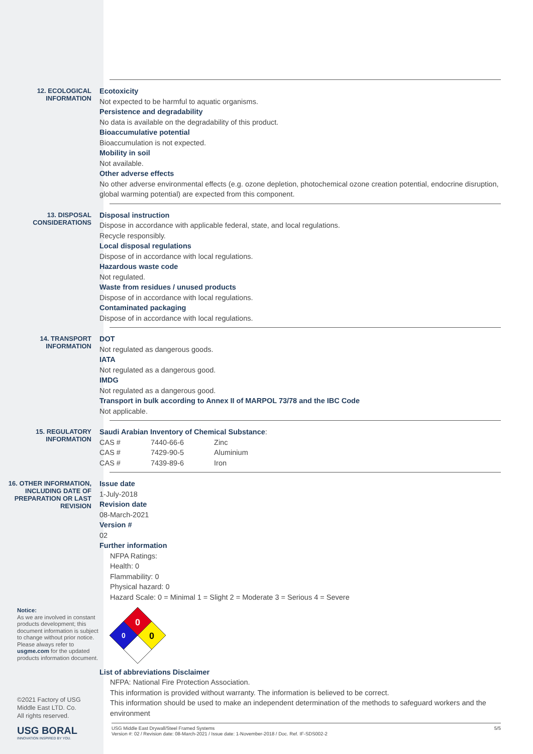12. ECOLOGICAL INFORMATION
Ecotoxicity
Not expected to be harmful to aquatic organisms.
Persistence and degradability
No data is available on the degradability of this product.
Bioaccumulative potential
Bioaccumulation is not expected.
Mobility in soil
Not available.
Other adverse effects
No other adverse environmental effects (e.g. ozone depletion, photochemical ozone creation potential, endocrine disruption, global warming potential) are expected from this component.
13. DISPOSAL CONSIDERATIONS
Disposal instruction
Dispose in accordance with applicable federal, state, and local regulations.
Recycle responsibly.
Local disposal regulations
Dispose of in accordance with local regulations.
Hazardous waste code
Not regulated.
Waste from residues / unused products
Dispose of in accordance with local regulations.
Contaminated packaging
Dispose of in accordance with local regulations.
14. TRANSPORT INFORMATION
DOT
Not regulated as dangerous goods.
IATA
Not regulated as a dangerous good.
IMDG
Not regulated as a dangerous good.
Transport in bulk according to Annex II of MARPOL 73/78 and the IBC Code
Not applicable.
15. REGULATORY INFORMATION
Saudi Arabian Inventory of Chemical Substance:
| CAS # | 7440-66-6 | Zinc |
| CAS # | 7429-90-5 | Aluminium |
| CAS # | 7439-89-6 | Iron |
16. OTHER INFORMATION, INCLUDING DATE OF PREPARATION OR LAST REVISION
Issue date
1-July-2018
Revision date
08-March-2021
Version #
02
Further information
NFPA Ratings:
Health: 0
Flammability: 0
Physical hazard: 0
Hazard Scale: 0 = Minimal 1 = Slight 2 = Moderate 3 = Serious 4 = Severe
0
0
0
List of abbreviations Disclaimer
NFPA: National Fire Protection Association.
This information is provided without warranty. The information is believed to be correct.
This information should be used to make an independent determination of the methods to safeguard workers and the environment
Notice:
As we are involved in constant products development; this document information is subject to change without prior notice. Please always refer to usgme.com for the updated products information document.
©2021 Factory of USG
Middle East LTD. Co.
All rights reserved.
USG BORAL
INNOVATION INSPIRED BY YOU.
USG Middle East Drywall/Steel Framed Systems
Version #: 02 / Revision date: 08-March-2021 / Issue date: 1-November-2018 / Doc. Ref. IF-SDS002-2
5/5